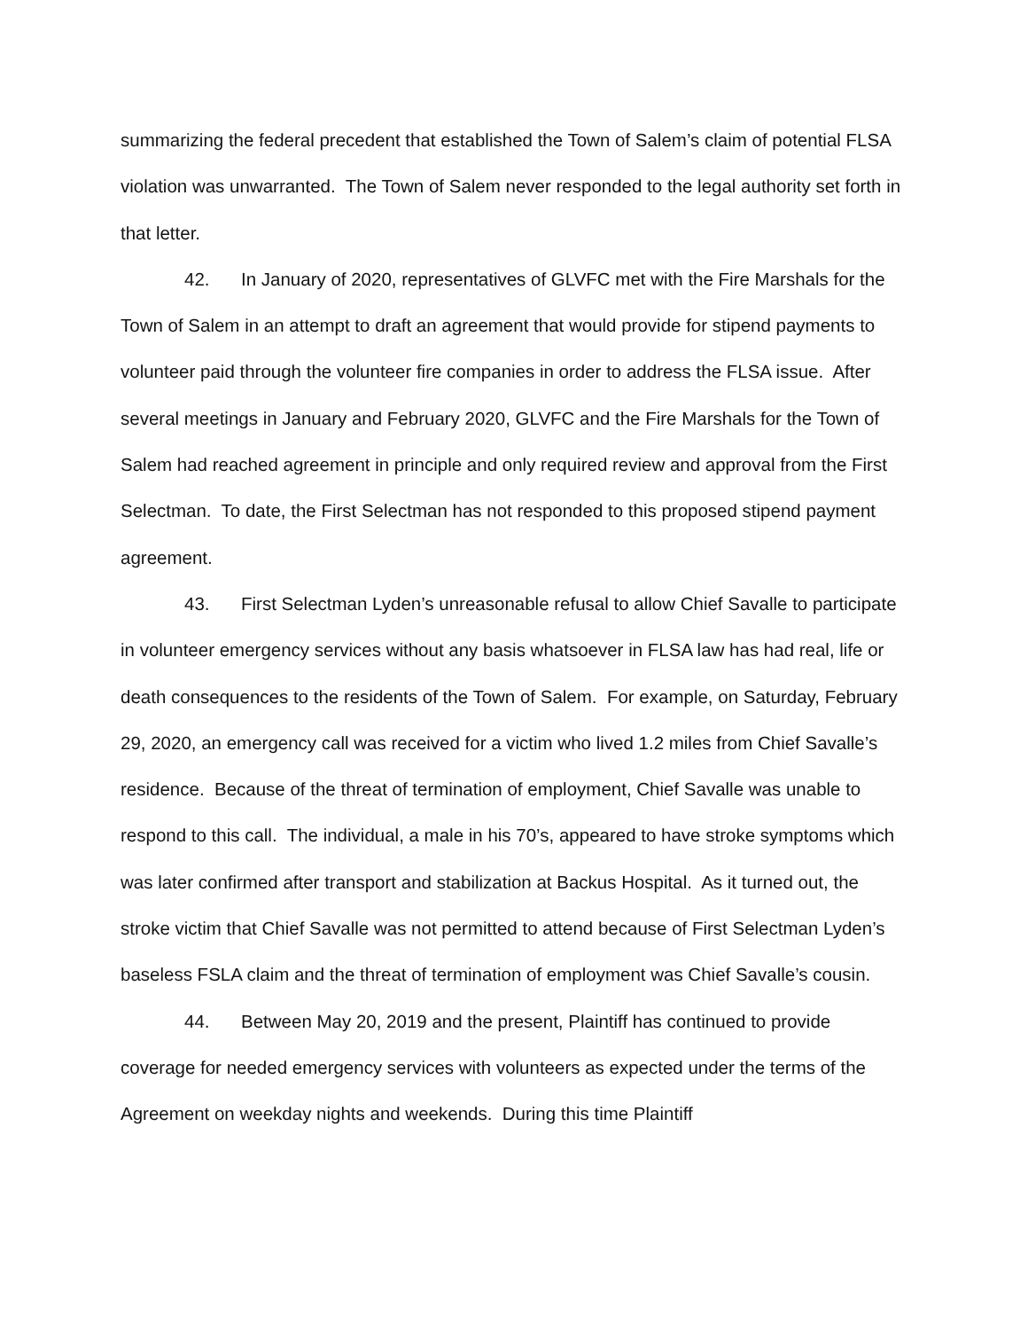summarizing the federal precedent that established the Town of Salem’s claim of potential FLSA violation was unwarranted. The Town of Salem never responded to the legal authority set forth in that letter.
42. In January of 2020, representatives of GLVFC met with the Fire Marshals for the Town of Salem in an attempt to draft an agreement that would provide for stipend payments to volunteer paid through the volunteer fire companies in order to address the FLSA issue. After several meetings in January and February 2020, GLVFC and the Fire Marshals for the Town of Salem had reached agreement in principle and only required review and approval from the First Selectman. To date, the First Selectman has not responded to this proposed stipend payment agreement.
43. First Selectman Lyden’s unreasonable refusal to allow Chief Savalle to participate in volunteer emergency services without any basis whatsoever in FLSA law has had real, life or death consequences to the residents of the Town of Salem. For example, on Saturday, February 29, 2020, an emergency call was received for a victim who lived 1.2 miles from Chief Savalle’s residence. Because of the threat of termination of employment, Chief Savalle was unable to respond to this call. The individual, a male in his 70’s, appeared to have stroke symptoms which was later confirmed after transport and stabilization at Backus Hospital. As it turned out, the stroke victim that Chief Savalle was not permitted to attend because of First Selectman Lyden’s baseless FSLA claim and the threat of termination of employment was Chief Savalle’s cousin.
44. Between May 20, 2019 and the present, Plaintiff has continued to provide coverage for needed emergency services with volunteers as expected under the terms of the Agreement on weekday nights and weekends. During this time Plaintiff